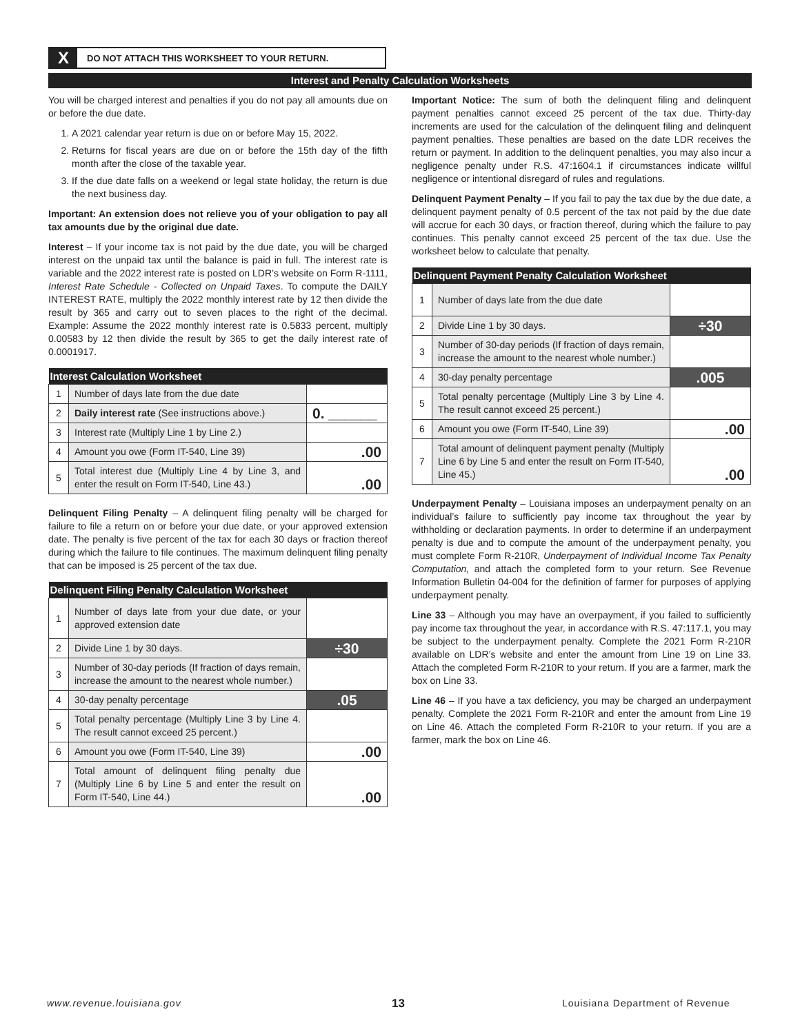X DO NOT ATTACH THIS WORKSHEET TO YOUR RETURN.
Interest and Penalty Calculation Worksheets
You will be charged interest and penalties if you do not pay all amounts due on or before the due date.
1. A 2021 calendar year return is due on or before May 15, 2022.
2. Returns for fiscal years are due on or before the 15th day of the fifth month after the close of the taxable year.
3. If the due date falls on a weekend or legal state holiday, the return is due the next business day.
Important: An extension does not relieve you of your obligation to pay all tax amounts due by the original due date.
Interest – If your income tax is not paid by the due date, you will be charged interest on the unpaid tax until the balance is paid in full. The interest rate is variable and the 2022 interest rate is posted on LDR’s website on Form R-1111, Interest Rate Schedule - Collected on Unpaid Taxes. To compute the DAILY INTEREST RATE, multiply the 2022 monthly interest rate by 12 then divide the result by 365 and carry out to seven places to the right of the decimal. Example: Assume the 2022 monthly interest rate is 0.5833 percent, multiply 0.00583 by 12 then divide the result by 365 to get the daily interest rate of 0.0001917.
| Interest Calculation Worksheet | | |
| --- | --- | --- |
| 1 | Number of days late from the due date | |
| 2 | Daily interest rate (See instructions above.) | 0. ______ |
| 3 | Interest rate (Multiply Line 1 by Line 2.) | |
| 4 | Amount you owe (Form IT-540, Line 39) | .00 |
| 5 | Total interest due (Multiply Line 4 by Line 3, and enter the result on Form IT-540, Line 43.) | .00 |
Delinquent Filing Penalty – A delinquent filing penalty will be charged for failure to file a return on or before your due date, or your approved extension date. The penalty is five percent of the tax for each 30 days or fraction thereof during which the failure to file continues. The maximum delinquent filing penalty that can be imposed is 25 percent of the tax due.
| Delinquent Filing Penalty Calculation Worksheet | | |
| --- | --- | --- |
| 1 | Number of days late from your due date, or your approved extension date | |
| 2 | Divide Line 1 by 30 days. | ÷30 |
| 3 | Number of 30-day periods (If fraction of days remain, increase the amount to the nearest whole number.) | |
| 4 | 30-day penalty percentage | .05 |
| 5 | Total penalty percentage (Multiply Line 3 by Line 4. The result cannot exceed 25 percent.) | |
| 6 | Amount you owe (Form IT-540, Line 39) | .00 |
| 7 | Total amount of delinquent filing penalty due (Multiply Line 6 by Line 5 and enter the result on Form IT-540, Line 44.) | .00 |
Important Notice: The sum of both the delinquent filing and delinquent payment penalties cannot exceed 25 percent of the tax due. Thirty-day increments are used for the calculation of the delinquent filing and delinquent payment penalties. These penalties are based on the date LDR receives the return or payment. In addition to the delinquent penalties, you may also incur a negligence penalty under R.S. 47:1604.1 if circumstances indicate willful negligence or intentional disregard of rules and regulations.
Delinquent Payment Penalty – If you fail to pay the tax due by the due date, a delinquent payment penalty of 0.5 percent of the tax not paid by the due date will accrue for each 30 days, or fraction thereof, during which the failure to pay continues. This penalty cannot exceed 25 percent of the tax due. Use the worksheet below to calculate that penalty.
| Delinquent Payment Penalty Calculation Worksheet | | |
| --- | --- | --- |
| 1 | Number of days late from the due date | |
| 2 | Divide Line 1 by 30 days. | ÷30 |
| 3 | Number of 30-day periods (If fraction of days remain, increase the amount to the nearest whole number.) | |
| 4 | 30-day penalty percentage | .005 |
| 5 | Total penalty percentage (Multiply Line 3 by Line 4. The result cannot exceed 25 percent.) | |
| 6 | Amount you owe (Form IT-540, Line 39) | .00 |
| 7 | Total amount of delinquent payment penalty (Multiply Line 6 by Line 5 and enter the result on Form IT-540, Line 45.) | .00 |
Underpayment Penalty – Louisiana imposes an underpayment penalty on an individual’s failure to sufficiently pay income tax throughout the year by withholding or declaration payments. In order to determine if an underpayment penalty is due and to compute the amount of the underpayment penalty, you must complete Form R-210R, Underpayment of Individual Income Tax Penalty Computation, and attach the completed form to your return. See Revenue Information Bulletin 04-004 for the definition of farmer for purposes of applying underpayment penalty.
Line 33 – Although you may have an overpayment, if you failed to sufficiently pay income tax throughout the year, in accordance with R.S. 47:117.1, you may be subject to the underpayment penalty. Complete the 2021 Form R-210R available on LDR’s website and enter the amount from Line 19 on Line 33. Attach the completed Form R-210R to your return. If you are a farmer, mark the box on Line 33.
Line 46 – If you have a tax deficiency, you may be charged an underpayment penalty. Complete the 2021 Form R-210R and enter the amount from Line 19 on Line 46. Attach the completed Form R-210R to your return. If you are a farmer, mark the box on Line 46.
www.revenue.louisiana.gov 13
Louisiana Department of Revenue